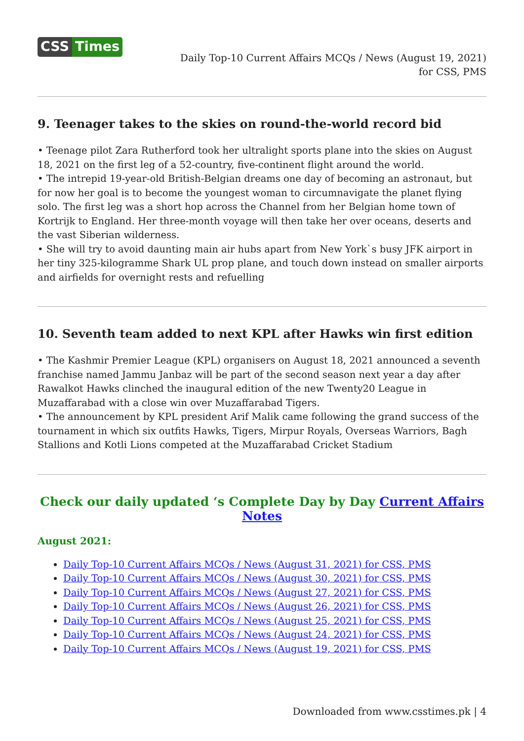CSS Times
Daily Top-10 Current Affairs MCQs / News (August 19, 2021) for CSS, PMS
9. Teenager takes to the skies on round-the-world record bid
• Teenage pilot Zara Rutherford took her ultralight sports plane into the skies on August 18, 2021 on the first leg of a 52-country, five-continent flight around the world.
• The intrepid 19-year-old British-Belgian dreams one day of becoming an astronaut, but for now her goal is to become the youngest woman to circumnavigate the planet flying solo. The first leg was a short hop across the Channel from her Belgian home town of Kortrijk to England. Her three-month voyage will then take her over oceans, deserts and the vast Siberian wilderness.
• She will try to avoid daunting main air hubs apart from New York`s busy JFK airport in her tiny 325-kilogramme Shark UL prop plane, and touch down instead on smaller airports and airfields for overnight rests and refuelling
10. Seventh team added to next KPL after Hawks win first edition
• The Kashmir Premier League (KPL) organisers on August 18, 2021 announced a seventh franchise named Jammu Janbaz will be part of the second season next year a day after Rawalkot Hawks clinched the inaugural edition of the new Twenty20 League in Muzaffarabad with a close win over Muzaffarabad Tigers.
• The announcement by KPL president Arif Malik came following the grand success of the tournament in which six outfits Hawks, Tigers, Mirpur Royals, Overseas Warriors, Bagh Stallions and Kotli Lions competed at the Muzaffarabad Cricket Stadium
Check our daily updated ‘s Complete Day by Day Current Affairs Notes
August 2021:
Daily Top-10 Current Affairs MCQs / News (August 31, 2021) for CSS, PMS
Daily Top-10 Current Affairs MCQs / News (August 30, 2021) for CSS, PMS
Daily Top-10 Current Affairs MCQs / News (August 27, 2021) for CSS, PMS
Daily Top-10 Current Affairs MCQs / News (August 26, 2021) for CSS, PMS
Daily Top-10 Current Affairs MCQs / News (August 25, 2021) for CSS, PMS
Daily Top-10 Current Affairs MCQs / News (August 24, 2021) for CSS, PMS
Daily Top-10 Current Affairs MCQs / News (August 19, 2021) for CSS, PMS
Downloaded from www.csstimes.pk | 4